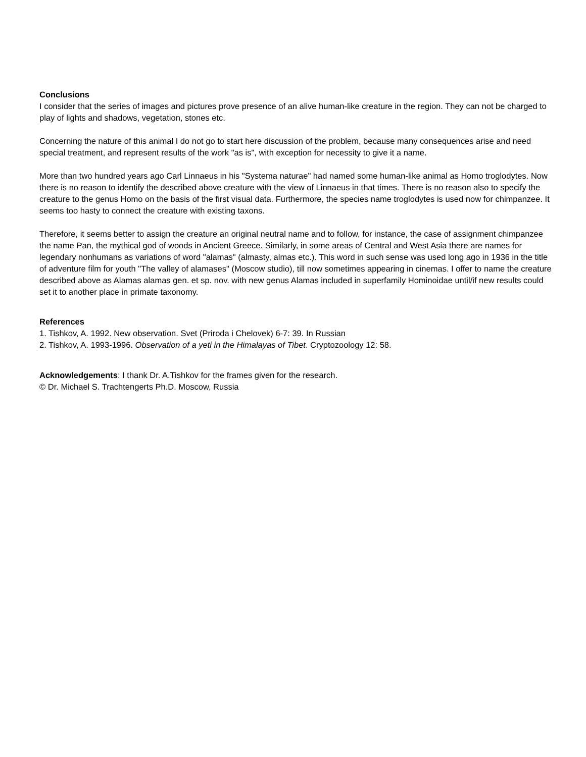Conclusions
I consider that the series of images and pictures prove presence of an alive human-like creature in the region. They can not be charged to play of lights and shadows, vegetation, stones etc.
Concerning the nature of this animal I do not go to start here discussion of the problem, because many consequences arise and need special treatment, and represent results of the work "as is", with exception for necessity to give it a name.
More than two hundred years ago Carl Linnaeus in his "Systema naturae" had named some human-like animal as Homo troglodytes. Now there is no reason to identify the described above creature with the view of Linnaeus in that times. There is no reason also to specify the creature to the genus Homo on the basis of the first visual data. Furthermore, the species name troglodytes is used now for chimpanzee. It seems too hasty to connect the creature with existing taxons.
Therefore, it seems better to assign the creature an original neutral name and to follow, for instance, the case of assignment chimpanzee the name Pan, the mythical god of woods in Ancient Greece. Similarly, in some areas of Central and West Asia there are names for legendary nonhumans as variations of word "alamas" (almasty, almas etc.). This word in such sense was used long ago in 1936 in the title of adventure film for youth "The valley of alamases" (Moscow studio), till now sometimes appearing in cinemas. I offer to name the creature described above as Alamas alamas gen. et sp. nov. with new genus Alamas included in superfamily Hominoidae until/if new results could set it to another place in primate taxonomy.
References
1. Tishkov, A. 1992. New observation. Svet (Priroda i Chelovek) 6-7: 39. In Russian
2. Tishkov, A. 1993-1996. Observation of a yeti in the Himalayas of Tibet. Cryptozoology 12: 58.
Acknowledgements: I thank Dr. A.Tishkov for the frames given for the research.
© Dr. Michael S. Trachtengerts Ph.D. Moscow, Russia